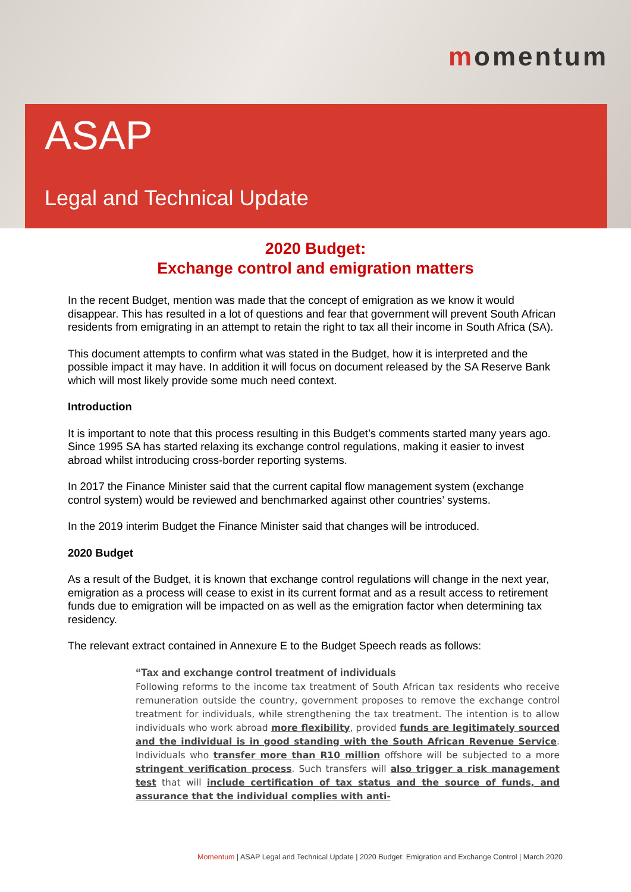momentum
ASAP
Legal and Technical Update
2020 Budget:
Exchange control and emigration matters
In the recent Budget, mention was made that the concept of emigration as we know it would disappear. This has resulted in a lot of questions and fear that government will prevent South African residents from emigrating in an attempt to retain the right to tax all their income in South Africa (SA).
This document attempts to confirm what was stated in the Budget, how it is interpreted and the possible impact it may have. In addition it will focus on document released by the SA Reserve Bank which will most likely provide some much need context.
Introduction
It is important to note that this process resulting in this Budget’s comments started many years ago. Since 1995 SA has started relaxing its exchange control regulations, making it easier to invest abroad whilst introducing cross-border reporting systems.
In 2017 the Finance Minister said that the current capital flow management system (exchange control system) would be reviewed and benchmarked against other countries’ systems.
In the 2019 interim Budget the Finance Minister said that changes will be introduced.
2020 Budget
As a result of the Budget, it is known that exchange control regulations will change in the next year, emigration as a process will cease to exist in its current format and as a result access to retirement funds due to emigration will be impacted on as well as the emigration factor when determining tax residency.
The relevant extract contained in Annexure E to the Budget Speech reads as follows:
“Tax and exchange control treatment of individuals
Following reforms to the income tax treatment of South African tax residents who receive remuneration outside the country, government proposes to remove the exchange control treatment for individuals, while strengthening the tax treatment. The intention is to allow individuals who work abroad more flexibility, provided funds are legitimately sourced and the individual is in good standing with the South African Revenue Service. Individuals who transfer more than R10 million offshore will be subjected to a more stringent verification process. Such transfers will also trigger a risk management test that will include certification of tax status and the source of funds, and assurance that the individual complies with anti-
Momentum | ASAP Legal and Technical Update | 2020 Budget: Emigration and Exchange Control | March 2020